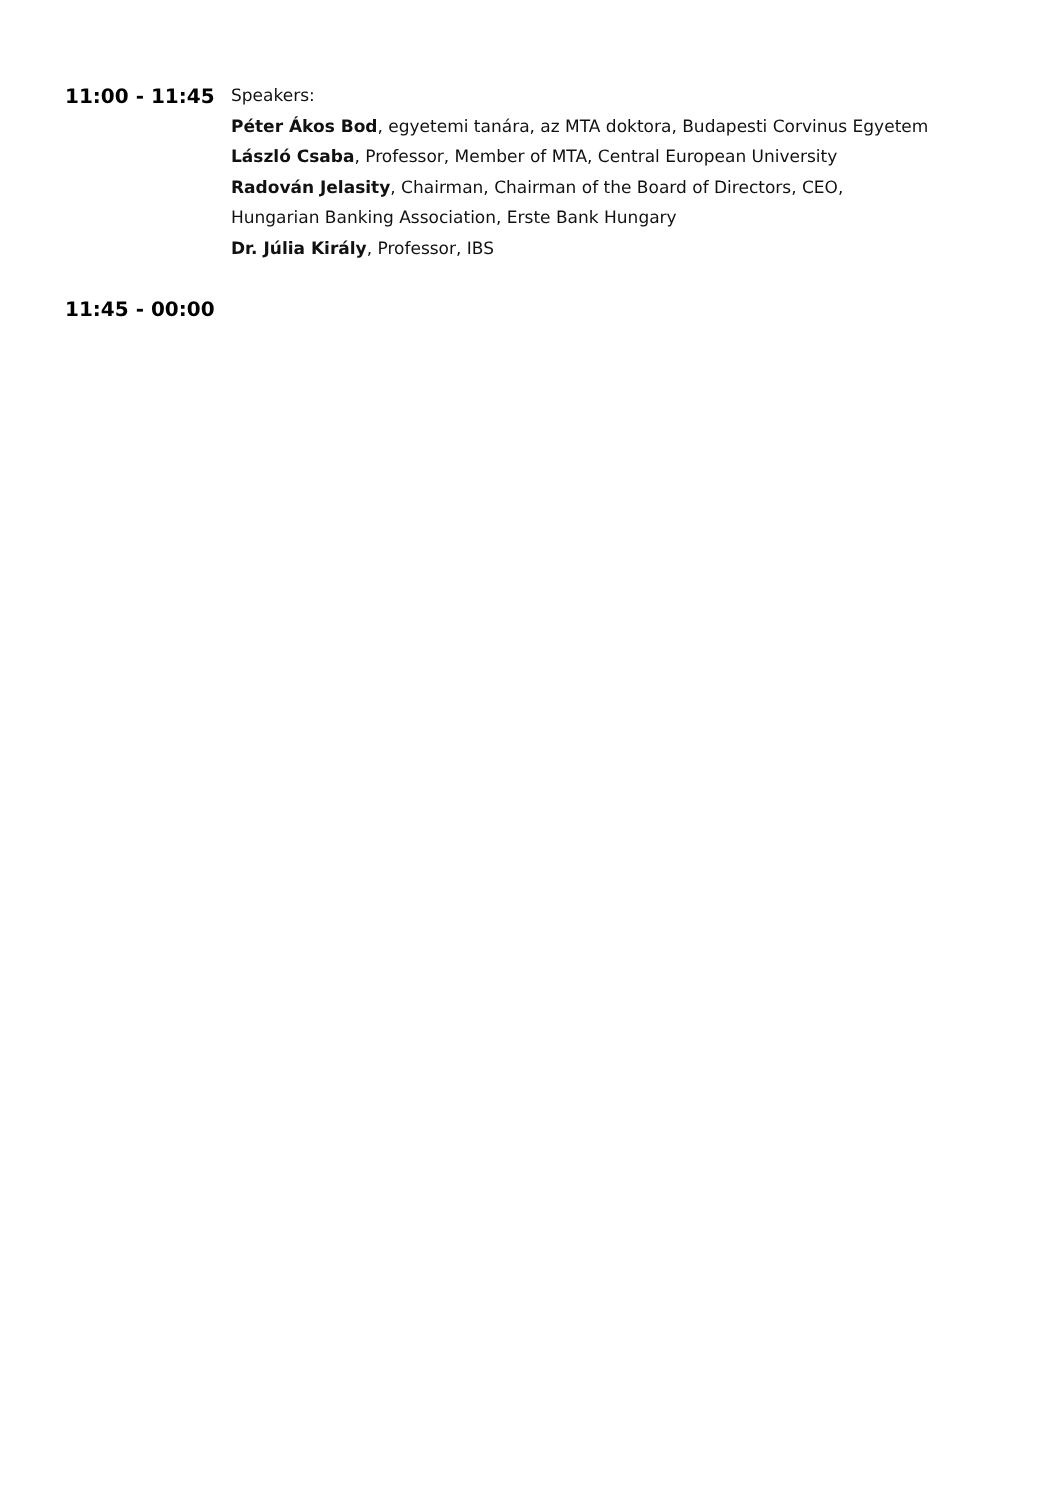11:00 - 11:45
Speakers:
Péter Ákos Bod, egyetemi tanára, az MTA doktora, Budapesti Corvinus Egyetem
László Csaba, Professor, Member of MTA, Central European University
Radován Jelasity, Chairman, Chairman of the Board of Directors, CEO,
Hungarian Banking Association, Erste Bank Hungary
Dr. Júlia Király, Professor, IBS
11:45 - 00:00